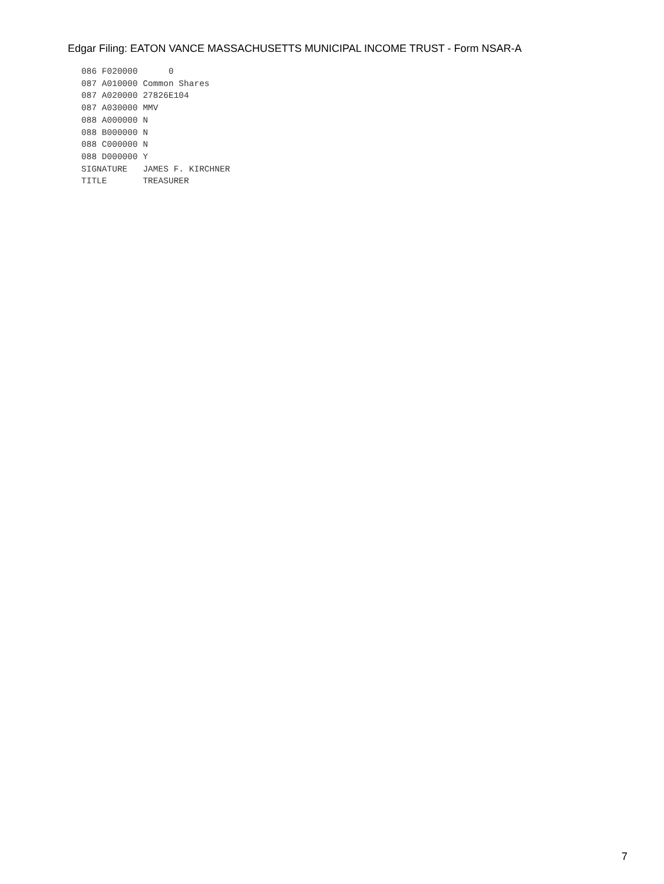Edgar Filing: EATON VANCE MASSACHUSETTS MUNICIPAL INCOME TRUST - Form NSAR-A
086 F020000      0
087 A010000 Common Shares
087 A020000 27826E104
087 A030000 MMV
088 A000000 N
088 B000000 N
088 C000000 N
088 D000000 Y
SIGNATURE   JAMES F. KIRCHNER
TITLE       TREASURER
7